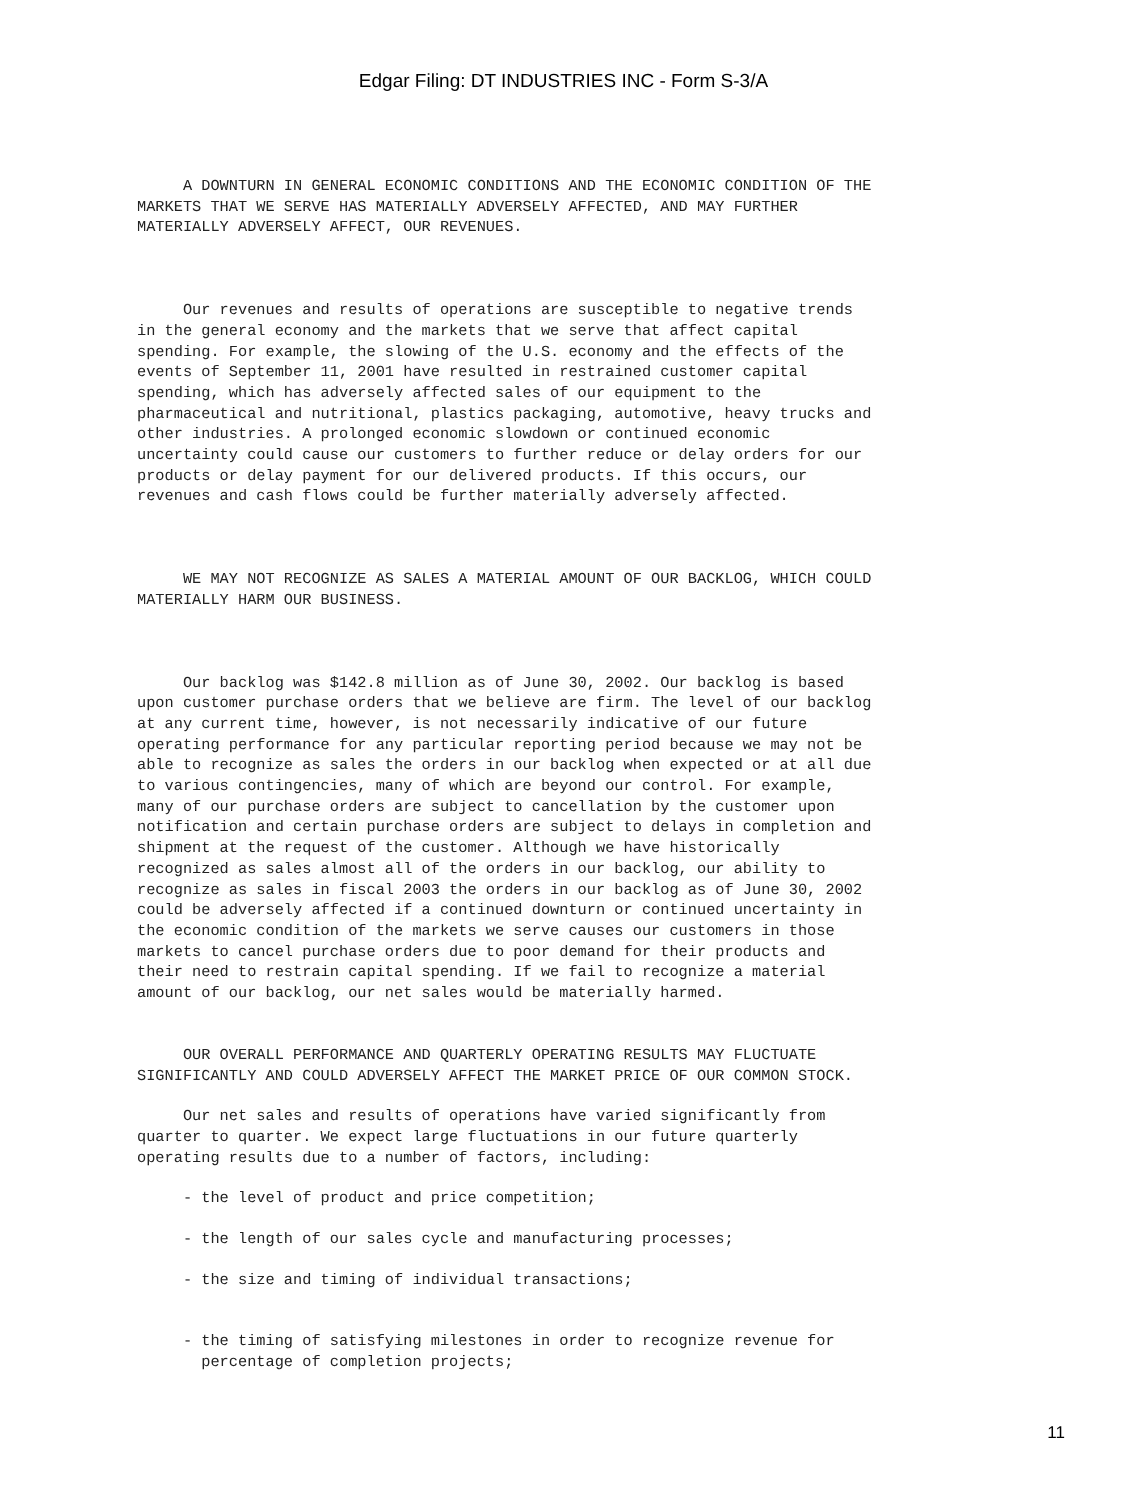Edgar Filing: DT INDUSTRIES INC - Form S-3/A
     A DOWNTURN IN GENERAL ECONOMIC CONDITIONS AND THE ECONOMIC CONDITION OF THE
MARKETS THAT WE SERVE HAS MATERIALLY ADVERSELY AFFECTED, AND MAY FURTHER
MATERIALLY ADVERSELY AFFECT, OUR REVENUES.
     Our revenues and results of operations are susceptible to negative trends
in the general economy and the markets that we serve that affect capital
spending. For example, the slowing of the U.S. economy and the effects of the
events of September 11, 2001 have resulted in restrained customer capital
spending, which has adversely affected sales of our equipment to the
pharmaceutical and nutritional, plastics packaging, automotive, heavy trucks and
other industries. A prolonged economic slowdown or continued economic
uncertainty could cause our customers to further reduce or delay orders for our
products or delay payment for our delivered products. If this occurs, our
revenues and cash flows could be further materially adversely affected.
     WE MAY NOT RECOGNIZE AS SALES A MATERIAL AMOUNT OF OUR BACKLOG, WHICH COULD
MATERIALLY HARM OUR BUSINESS.
     Our backlog was $142.8 million as of June 30, 2002. Our backlog is based
upon customer purchase orders that we believe are firm. The level of our backlog
at any current time, however, is not necessarily indicative of our future
operating performance for any particular reporting period because we may not be
able to recognize as sales the orders in our backlog when expected or at all due
to various contingencies, many of which are beyond our control. For example,
many of our purchase orders are subject to cancellation by the customer upon
notification and certain purchase orders are subject to delays in completion and
shipment at the request of the customer. Although we have historically
recognized as sales almost all of the orders in our backlog, our ability to
recognize as sales in fiscal 2003 the orders in our backlog as of June 30, 2002
could be adversely affected if a continued downturn or continued uncertainty in
the economic condition of the markets we serve causes our customers in those
markets to cancel purchase orders due to poor demand for their products and
their need to restrain capital spending. If we fail to recognize a material
amount of our backlog, our net sales would be materially harmed.
     OUR OVERALL PERFORMANCE AND QUARTERLY OPERATING RESULTS MAY FLUCTUATE
SIGNIFICANTLY AND COULD ADVERSELY AFFECT THE MARKET PRICE OF OUR COMMON STOCK.
     Our net sales and results of operations have varied significantly from
quarter to quarter. We expect large fluctuations in our future quarterly
operating results due to a number of factors, including:
     - the level of product and price competition;
     - the length of our sales cycle and manufacturing processes;
     - the size and timing of individual transactions;
     - the timing of satisfying milestones in order to recognize revenue for
       percentage of completion projects;
11